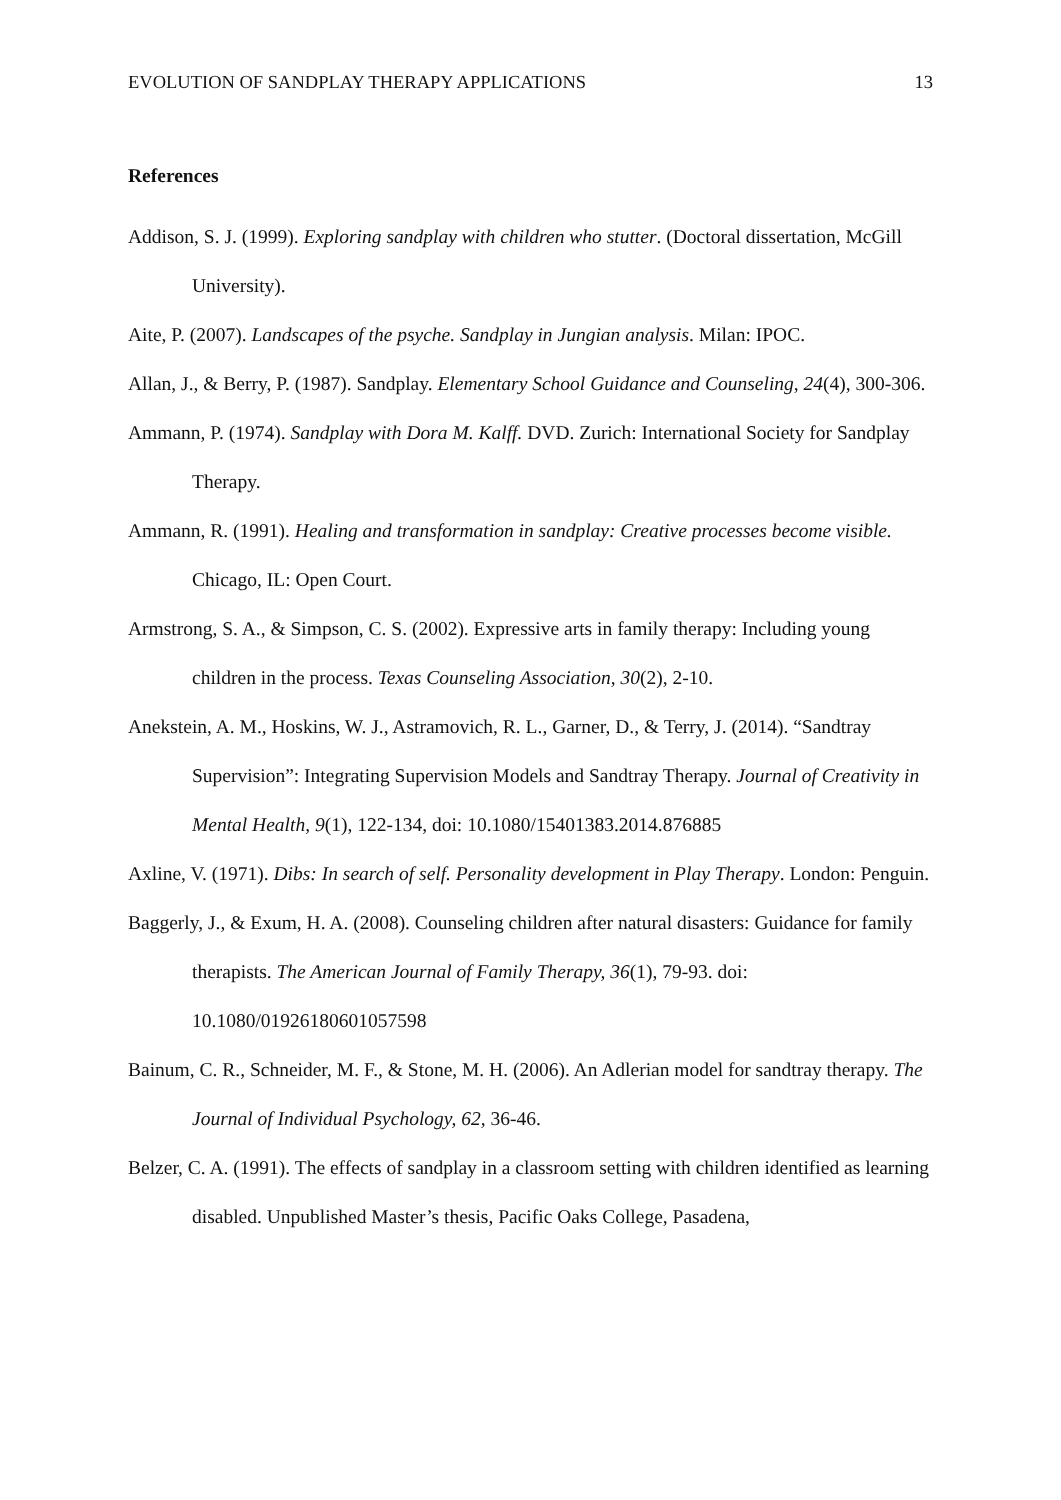EVOLUTION OF SANDPLAY THERAPY APPLICATIONS 13
References
Addison, S. J. (1999). Exploring sandplay with children who stutter. (Doctoral dissertation, McGill University).
Aite, P. (2007). Landscapes of the psyche. Sandplay in Jungian analysis. Milan: IPOC.
Allan, J., & Berry, P. (1987). Sandplay. Elementary School Guidance and Counseling, 24(4), 300-306.
Ammann, P. (1974). Sandplay with Dora M. Kalff. DVD. Zurich: International Society for Sandplay Therapy.
Ammann, R. (1991). Healing and transformation in sandplay: Creative processes become visible. Chicago, IL: Open Court.
Armstrong, S. A., & Simpson, C. S. (2002). Expressive arts in family therapy: Including young children in the process. Texas Counseling Association, 30(2), 2-10.
Anekstein, A. M., Hoskins, W. J., Astramovich, R. L., Garner, D., & Terry, J. (2014). “Sandtray Supervision”: Integrating Supervision Models and Sandtray Therapy. Journal of Creativity in Mental Health, 9(1), 122-134, doi: 10.1080/15401383.2014.876885
Axline, V. (1971). Dibs: In search of self. Personality development in Play Therapy. London: Penguin.
Baggerly, J., & Exum, H. A. (2008). Counseling children after natural disasters: Guidance for family therapists. The American Journal of Family Therapy, 36(1), 79-93. doi: 10.1080/01926180601057598
Bainum, C. R., Schneider, M. F., & Stone, M. H. (2006). An Adlerian model for sandtray therapy. The Journal of Individual Psychology, 62, 36-46.
Belzer, C. A. (1991). The effects of sandplay in a classroom setting with children identified as learning disabled. Unpublished Master’s thesis, Pacific Oaks College, Pasadena,